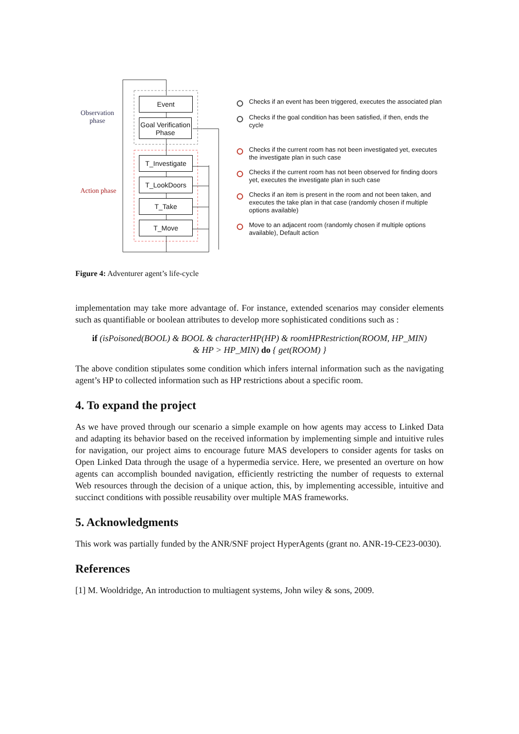Observation phase
Action phase
Event
Goal Verification Phase
T_Investigate
T_LookDoors
T_Take
T_Move
Checks if an event has been triggered, executes the associated plan
Checks if the goal condition has been satisfied, if then, ends the cycle
Checks if the current room has not been investigated yet, executes the investigate plan in such case
Checks if the current room has not been observed for finding doors yet, executes the investigate plan in such case
Checks if an item is present in the room and not been taken, and executes the take plan in that case (randomly chosen if multiple options available)
Move to an adjacent room (randomly chosen if multiple options available), Default action
Figure 4: Adventurer agent’s life-cycle
implementation may take more advantage of. For instance, extended scenarios may consider elements such as quantifiable or boolean attributes to develop more sophisticated conditions such as :
if (isPoisoned(BOOL) & BOOL & characterHP(HP) & roomHPRestriction(ROOM, HP_MIN)
& HP > HP_MIN) do { get(ROOM) }
The above condition stipulates some condition which infers internal information such as the navigating agent’s HP to collected information such as HP restrictions about a specific room.
4. To expand the project
As we have proved through our scenario a simple example on how agents may access to Linked Data and adapting its behavior based on the received information by implementing simple and intuitive rules for navigation, our project aims to encourage future MAS developers to consider agents for tasks on Open Linked Data through the usage of a hypermedia service. Here, we presented an overture on how agents can accomplish bounded navigation, efficiently restricting the number of requests to external Web resources through the decision of a unique action, this, by implementing accessible, intuitive and succinct conditions with possible reusability over multiple MAS frameworks.
5. Acknowledgments
This work was partially funded by the ANR/SNF project HyperAgents (grant no. ANR-19-CE23-0030).
References
[1] M. Wooldridge, An introduction to multiagent systems, John wiley & sons, 2009.